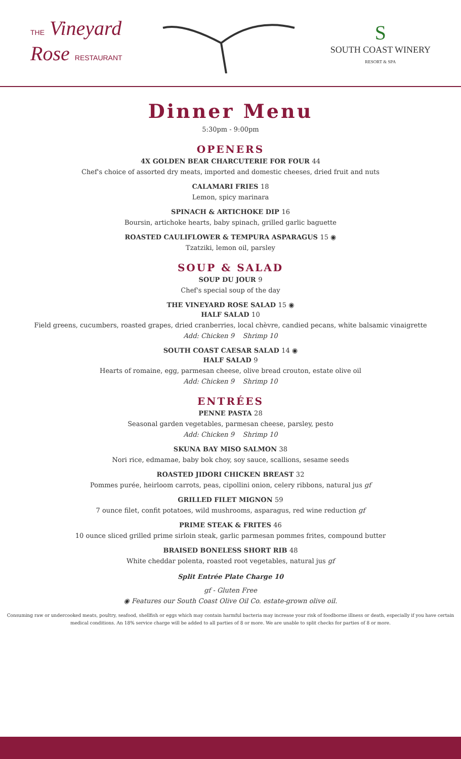THE Vineyard
Rose RESTAURANT
S
SOUTH COAST WINERY
RESORT & SPA
Dinner Menu
5:30pm - 9:00pm
OPENERS
4X GOLDEN BEAR CHARCUTERIE FOR FOUR 44
Chef's choice of assorted dry meats, imported and domestic cheeses, dried fruit and nuts
CALAMARI FRIES 18
Lemon, spicy marinara
SPINACH & ARTICHOKE DIP 16
Boursin, artichoke hearts, baby spinach, grilled garlic baguette
ROASTED CAULIFLOWER & TEMPURA ASPARAGUS 15 ◉
Tzatziki, lemon oil, parsley
SOUP & SALAD
SOUP DU JOUR 9
Chef's special soup of the day
THE VINEYARD ROSE SALAD 15 ◉
HALF SALAD 10
Field greens, cucumbers, roasted grapes, dried cranberries, local chèvre, candied pecans, white balsamic vinaigrette
Add: Chicken 9 Shrimp 10
SOUTH COAST CAESAR SALAD 14 ◉
HALF SALAD 9
Hearts of romaine, egg, parmesan cheese, olive bread crouton, estate olive oil
Add: Chicken 9 Shrimp 10
ENTRÉES
PENNE PASTA 28
Seasonal garden vegetables, parmesan cheese, parsley, pesto
Add: Chicken 9 Shrimp 10
SKUNA BAY MISO SALMON 38
Nori rice, edmamae, baby bok choy, soy sauce, scallions, sesame seeds
ROASTED JIDORI CHICKEN BREAST 32
Pommes purée, heirloom carrots, peas, cipollini onion, celery ribbons, natural jus gf
GRILLED FILET MIGNON 59
7 ounce filet, confit potatoes, wild mushrooms, asparagus, red wine reduction gf
PRIME STEAK & FRITES 46
10 ounce sliced grilled prime sirloin steak, garlic parmesan pommes frites, compound butter
BRAISED BONELESS SHORT RIB 48
White cheddar polenta, roasted root vegetables, natural jus gf
Split Entrée Plate Charge 10
gf - Gluten Free
◉ Features our South Coast Olive Oil Co. estate-grown olive oil.
Consuming raw or undercooked meats, poultry, seafood, shellfish or eggs which may contain harmful bacteria may increase your risk of foodborne illness or death, especially if you have certain medical conditions. An 18% service charge will be added to all parties of 8 or more. We are unable to split checks for parties of 8 or more.